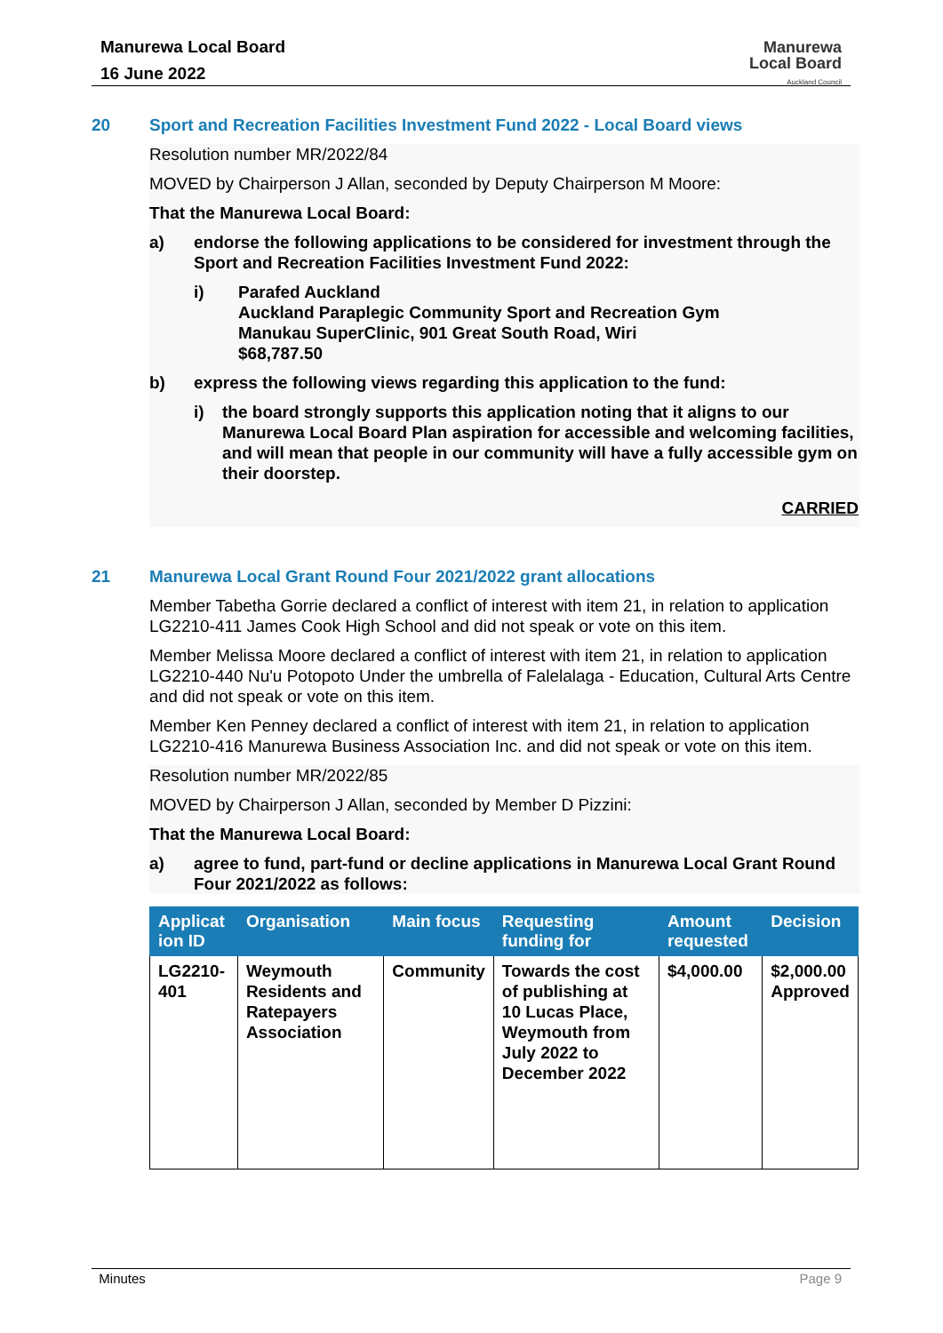Manurewa Local Board
16 June 2022
Manurewa
Local Board
Auckland Council
20 Sport and Recreation Facilities Investment Fund 2022 - Local Board views
Resolution number MR/2022/84
MOVED by Chairperson J Allan, seconded by Deputy Chairperson M Moore:
That the Manurewa Local Board:
a) endorse the following applications to be considered for investment through the Sport and Recreation Facilities Investment Fund 2022:
i) Parafed Auckland
Auckland Paraplegic Community Sport and Recreation Gym
Manukau SuperClinic, 901 Great South Road, Wiri
$68,787.50
b) express the following views regarding this application to the fund:
i) the board strongly supports this application noting that it aligns to our Manurewa Local Board Plan aspiration for accessible and welcoming facilities, and will mean that people in our community will have a fully accessible gym on their doorstep.
CARRIED
21 Manurewa Local Grant Round Four 2021/2022 grant allocations
Member Tabetha Gorrie declared a conflict of interest with item 21, in relation to application LG2210-411 James Cook High School and did not speak or vote on this item.
Member Melissa Moore declared a conflict of interest with item 21, in relation to application LG2210-440 Nu'u Potopoto Under the umbrella of Falelalaga - Education, Cultural Arts Centre and did not speak or vote on this item.
Member Ken Penney declared a conflict of interest with item 21, in relation to application LG2210-416 Manurewa Business Association Inc. and did not speak or vote on this item.
Resolution number MR/2022/85
MOVED by Chairperson J Allan, seconded by Member D Pizzini:
That the Manurewa Local Board:
a) agree to fund, part-fund or decline applications in Manurewa Local Grant Round Four 2021/2022 as follows:
| Applicat ion ID | Organisation | Main focus | Requesting funding for | Amount requested | Decision |
| --- | --- | --- | --- | --- | --- |
| LG2210-401 | Weymouth Residents and Ratepayers Association | Community | Towards the cost of publishing at 10 Lucas Place, Weymouth from July 2022 to December 2022 | $4,000.00 | $2,000.00 Approved |
Minutes Page 9